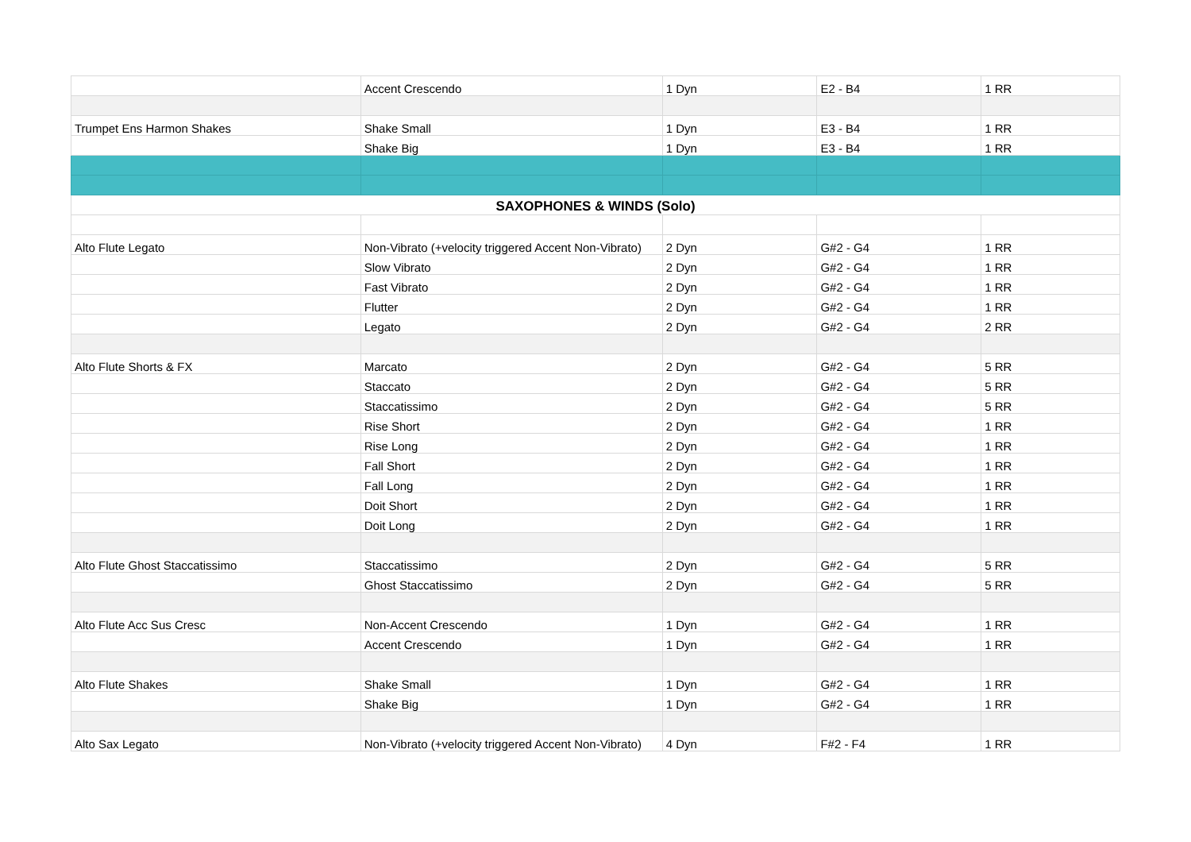| | Accent Crescendo | 1 Dyn | E2 - B4 | 1 RR |
| Trumpet Ens Harmon Shakes | Shake Small | 1 Dyn | E3 - B4 | 1 RR |
| | Shake Big | 1 Dyn | E3 - B4 | 1 RR |
| SAXOPHONES & WINDS (Solo) | | | | |
| Alto Flute Legato | Non-Vibrato (+velocity triggered Accent Non-Vibrato) | 2 Dyn | G#2 - G4 | 1 RR |
| | Slow Vibrato | 2 Dyn | G#2 - G4 | 1 RR |
| | Fast Vibrato | 2 Dyn | G#2 - G4 | 1 RR |
| | Flutter | 2 Dyn | G#2 - G4 | 1 RR |
| | Legato | 2 Dyn | G#2 - G4 | 2 RR |
| Alto Flute Shorts & FX | Marcato | 2 Dyn | G#2 - G4 | 5 RR |
| | Staccato | 2 Dyn | G#2 - G4 | 5 RR |
| | Staccatissimo | 2 Dyn | G#2 - G4 | 5 RR |
| | Rise Short | 2 Dyn | G#2 - G4 | 1 RR |
| | Rise Long | 2 Dyn | G#2 - G4 | 1 RR |
| | Fall Short | 2 Dyn | G#2 - G4 | 1 RR |
| | Fall Long | 2 Dyn | G#2 - G4 | 1 RR |
| | Doit Short | 2 Dyn | G#2 - G4 | 1 RR |
| | Doit Long | 2 Dyn | G#2 - G4 | 1 RR |
| Alto Flute Ghost Staccatissimo | Staccatissimo | 2 Dyn | G#2 - G4 | 5 RR |
| | Ghost Staccatissimo | 2 Dyn | G#2 - G4 | 5 RR |
| Alto Flute Acc Sus Cresc | Non-Accent Crescendo | 1 Dyn | G#2 - G4 | 1 RR |
| | Accent Crescendo | 1 Dyn | G#2 - G4 | 1 RR |
| Alto Flute Shakes | Shake Small | 1 Dyn | G#2 - G4 | 1 RR |
| | Shake Big | 1 Dyn | G#2 - G4 | 1 RR |
| Alto Sax Legato | Non-Vibrato (+velocity triggered Accent Non-Vibrato) | 4 Dyn | F#2 - F4 | 1 RR |